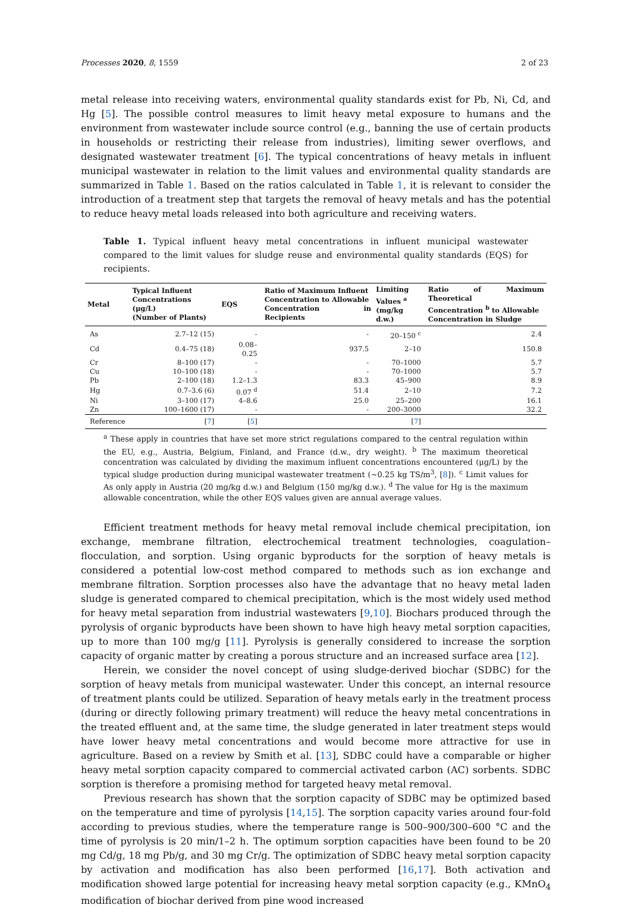Processes 2020, 8, 1559 2 of 23
metal release into receiving waters, environmental quality standards exist for Pb, Ni, Cd, and Hg [5]. The possible control measures to limit heavy metal exposure to humans and the environment from wastewater include source control (e.g., banning the use of certain products in households or restricting their release from industries), limiting sewer overflows, and designated wastewater treatment [6]. The typical concentrations of heavy metals in influent municipal wastewater in relation to the limit values and environmental quality standards are summarized in Table 1. Based on the ratios calculated in Table 1, it is relevant to consider the introduction of a treatment step that targets the removal of heavy metals and has the potential to reduce heavy metal loads released into both agriculture and receiving waters.
Table 1. Typical influent heavy metal concentrations in influent municipal wastewater compared to the limit values for sludge reuse and environmental quality standards (EQS) for recipients.
| Metal | Typical Influent Concentrations (μg/L) (Number of Plants) | EQS | Ratio of Maximum Influent Concentration to Allowable Concentration in Recipients | Limiting Values <sup>a</sup> (mg/kg d.w.) | Ratio of Maximum Theoretical Concentration <sup>b</sup> to Allowable Concentration in Sludge |
| --- | --- | --- | --- | --- | --- |
| As | 2.7–12 (15) | - | - | 20–150 <sup>c</sup> | 2.4 |
| Cd | 0.4–75 (18) | 0.08–0.25 | 937.5 | 2–10 | 150.8 |
| Cr | 8–100 (17) | - | - | 70–1000 | 5.7 |
| Cu | 10–100 (18) | - | - | 70–1000 | 5.7 |
| Pb | 2–100 (18) | 1.2–1.3 | 83.3 | 45–900 | 8.9 |
| Hg | 0.7–3.6 (6) | 0.07 <sup>d</sup> | 51.4 | 2–10 | 7.2 |
| Ni | 3–100 (17) | 4–8.6 | 25.0 | 25–200 | 16.1 |
| Zn | 100–1600 (17) | - | - | 200–3000 | 32.2 |
| Reference | [ 7 ] | [ 5 ] | | [ 7 ] | |
<sup>a</sup> These apply in countries that have set more strict regulations compared to the central regulation within the EU, e.g., Austria, Belgium, Finland, and France (d.w., dry weight). <sup>b</sup> The maximum theoretical concentration was calculated by dividing the maximum influent concentrations encountered (μg/L) by the typical sludge production during municipal wastewater treatment (~0.25 kg TS/m<sup>3</sup>, [8]). <sup>c</sup> Limit values for As only apply in Austria (20 mg/kg d.w.) and Belgium (150 mg/kg d.w.). <sup>d</sup> The value for Hg is the maximum allowable concentration, while the other EQS values given are annual average values.
Efficient treatment methods for heavy metal removal include chemical precipitation, ion exchange, membrane filtration, electrochemical treatment technologies, coagulation–flocculation, and sorption. Using organic byproducts for the sorption of heavy metals is considered a potential low-cost method compared to methods such as ion exchange and membrane filtration. Sorption processes also have the advantage that no heavy metal laden sludge is generated compared to chemical precipitation, which is the most widely used method for heavy metal separation from industrial wastewaters [9,10]. Biochars produced through the pyrolysis of organic byproducts have been shown to have high heavy metal sorption capacities, up to more than 100 mg/g [11]. Pyrolysis is generally considered to increase the sorption capacity of organic matter by creating a porous structure and an increased surface area [12].
Herein, we consider the novel concept of using sludge-derived biochar (SDBC) for the sorption of heavy metals from municipal wastewater. Under this concept, an internal resource of treatment plants could be utilized. Separation of heavy metals early in the treatment process (during or directly following primary treatment) will reduce the heavy metal concentrations in the treated effluent and, at the same time, the sludge generated in later treatment steps would have lower heavy metal concentrations and would become more attractive for use in agriculture. Based on a review by Smith et al. [13], SDBC could have a comparable or higher heavy metal sorption capacity compared to commercial activated carbon (AC) sorbents. SDBC sorption is therefore a promising method for targeted heavy metal removal.
Previous research has shown that the sorption capacity of SDBC may be optimized based on the temperature and time of pyrolysis [14,15]. The sorption capacity varies around four-fold according to previous studies, where the temperature range is 500–900/300–600 °C and the time of pyrolysis is 20 min/1–2 h. The optimum sorption capacities have been found to be 20 mg Cd/g, 18 mg Pb/g, and 30 mg Cr/g. The optimization of SDBC heavy metal sorption capacity by activation and modification has also been performed [16,17]. Both activation and modification showed large potential for increasing heavy metal sorption capacity (e.g., KMnO<sub>4</sub> modification of biochar derived from pine wood increased